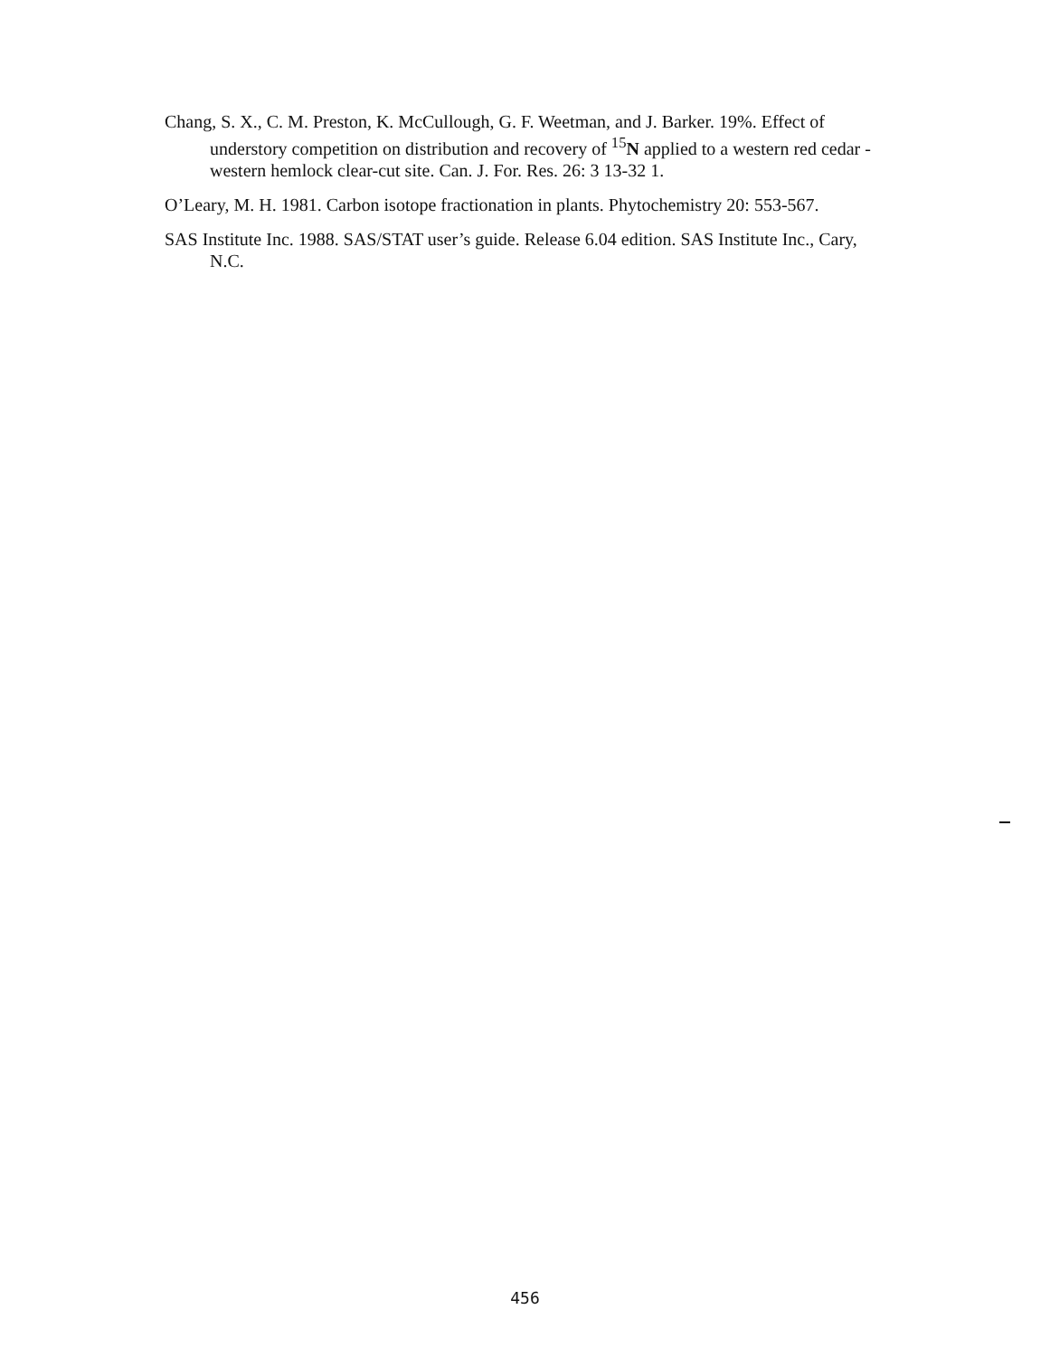Chang, S. X., C. M. Preston, K. McCullough, G. F. Weetman, and J. Barker. 19%. Effect of understory competition on distribution and recovery of <sup>15</sup>N applied to a western red cedar - western hemlock clear-cut site. Can. J. For. Res. 26: 3 13-32 1.
O’Leary, M. H. 1981. Carbon isotope fractionation in plants. Phytochemistry 20: 553-567.
SAS Institute Inc. 1988. SAS/STAT user’s guide. Release 6.04 edition. SAS Institute Inc., Cary, N.C.
456